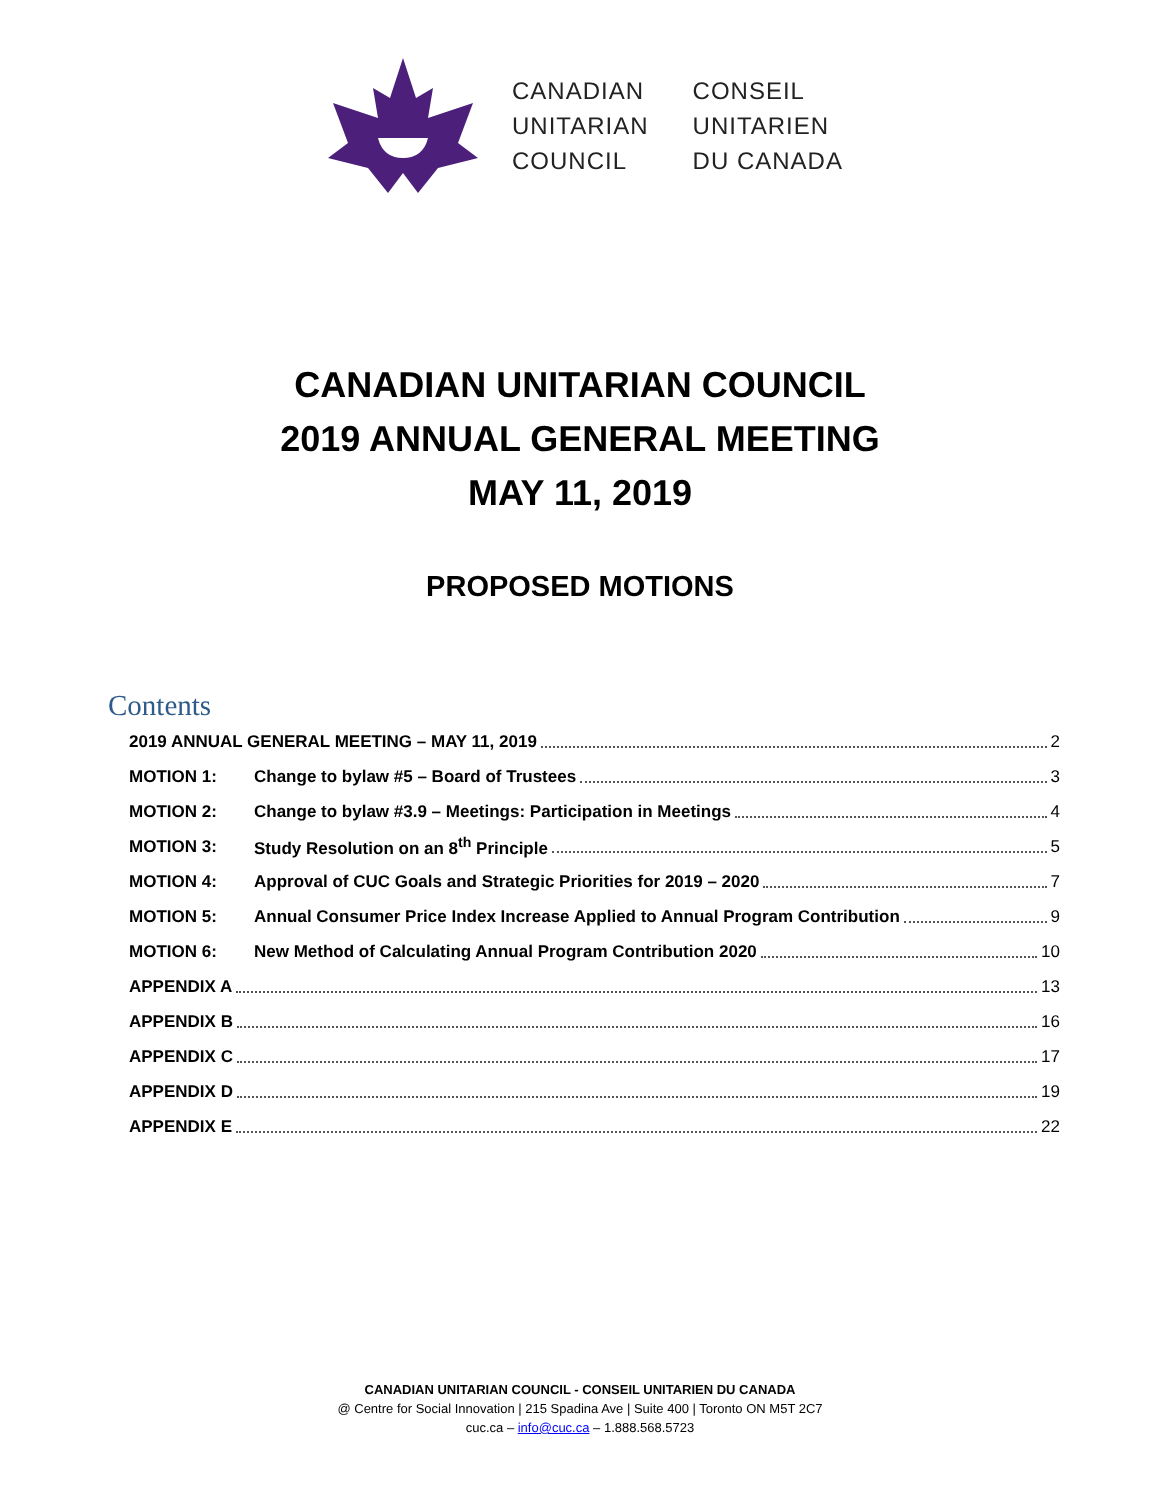CANADIAN
UNITARIAN
COUNCIL
CONSEIL
UNITARIEN
DU CANADA
CANADIAN UNITARIAN COUNCIL
2019 ANNUAL GENERAL MEETING
MAY 11, 2019
PROPOSED MOTIONS
Contents
2019 ANNUAL GENERAL MEETING – MAY 11, 2019 2
MOTION 1: Change to bylaw #5 – Board of Trustees 3
MOTION 2: Change to bylaw #3.9 – Meetings: Participation in Meetings 4
MOTION 3: Study Resolution on an 8<sup>th</sup> Principle 5
MOTION 4: Approval of CUC Goals and Strategic Priorities for 2019 – 2020 7
MOTION 5: Annual Consumer Price Index Increase Applied to Annual Program Contribution 9
MOTION 6: New Method of Calculating Annual Program Contribution 2020 10
APPENDIX A 13
APPENDIX B 16
APPENDIX C 17
APPENDIX D 19
APPENDIX E 22
CANADIAN UNITARIAN COUNCIL - CONSEIL UNITARIEN DU CANADA
@ Centre for Social Innovation | 215 Spadina Ave | Suite 400 | Toronto ON M5T 2C7
cuc.ca – info@cuc.ca – 1.888.568.5723